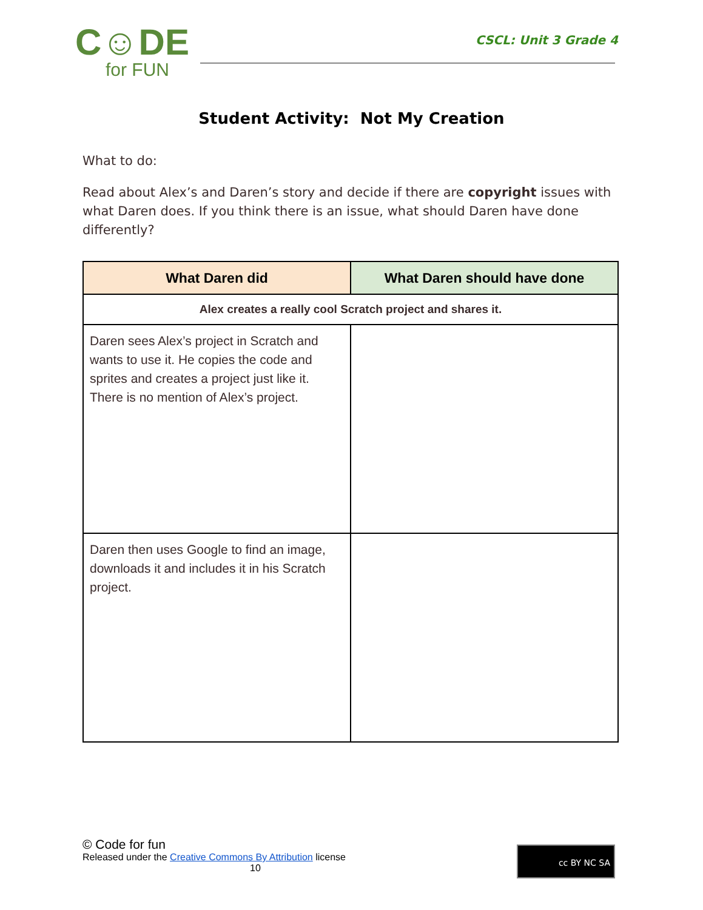C☺DE
for FUN
CSCL: Unit 3 Grade 4
Student Activity: Not My Creation
What to do:
Read about Alex’s and Daren’s story and decide if there are copyright issues with what Daren does. If you think there is an issue, what should Daren have done differently?
| What Daren did | What Daren should have done |
| --- | --- |
| Alex creates a really cool Scratch project and shares it. | |
| Daren sees Alex’s project in Scratch and wants to use it. He copies the code and sprites and creates a project just like it. There is no mention of Alex’s project. | |
| Daren then uses Google to find an image, downloads it and includes it in his Scratch project. | |
© Code for fun
Released under the Creative Commons By Attribution license
10
cc BY NC SA